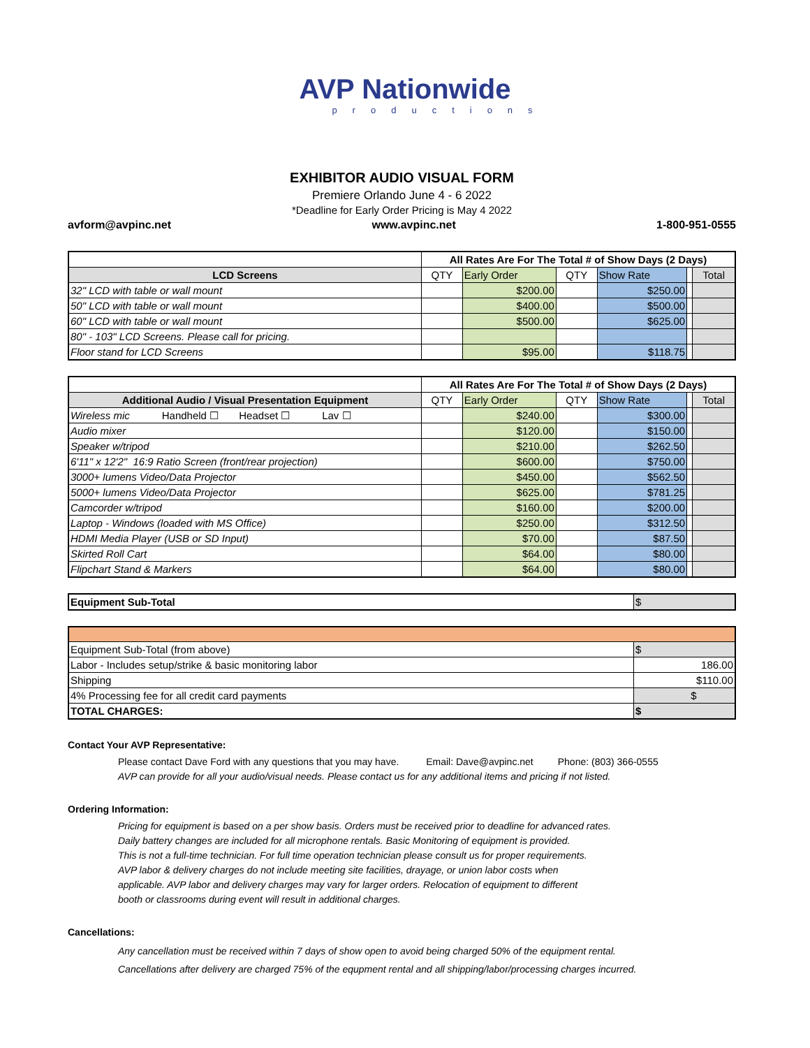AVP Nationwide
productions
EXHIBITOR AUDIO VISUAL FORM
Premiere Orlando June 4 - 6 2022
*Deadline for Early Order Pricing is May 4 2022
avform@avpinc.net www.avpinc.net 1-800-951-0555
| | All Rates Are For The Total # of Show Days (2 Days) | | | | | |
| LCD Screens | QTY | Early Order | QTY | Show Rate | | Total |
| 32" LCD with table or wall mount | | $200.00 | | $250.00 | | |
| 50" LCD with table or wall mount | | $400.00 | | $500.00 | | |
| 60" LCD with table or wall mount | | $500.00 | | $625.00 | | |
| 80" - 103" LCD Screens. Please call for pricing. | | | | | | |
| Floor stand for LCD Screens | | $95.00 | | $118.75 | | |
| | All Rates Are For The Total # of Show Days (2 Days) | | | | | |
| Additional Audio / Visual Presentation Equipment | QTY | Early Order | QTY | Show Rate | | Total |
| Wireless mic Handheld ☐ Headset ☐ Lav ☐ | | $240.00 | | $300.00 | | |
| Audio mixer | | $120.00 | | $150.00 | | |
| Speaker w/tripod | | $210.00 | | $262.50 | | |
| 6'11" x 12'2" 16:9 Ratio Screen (front/rear projection) | | $600.00 | | $750.00 | | |
| 3000+ lumens Video/Data Projector | | $450.00 | | $562.50 | | |
| 5000+ lumens Video/Data Projector | | $625.00 | | $781.25 | | |
| Camcorder w/tripod | | $160.00 | | $200.00 | | |
| Laptop - Windows (loaded with MS Office) | | $250.00 | | $312.50 | | |
| HDMI Media Player (USB or SD Input) | | $70.00 | | $87.50 | | |
| Skirted Roll Cart | | $64.00 | | $80.00 | | |
| Flipchart Stand & Markers | | $64.00 | | $80.00 | | |
| Equipment Sub-Total | $ |
| Equipment Sub-Total (from above) | $ |
| Labor - Includes setup/strike & basic monitoring labor | 186.00 |
| Shipping | $110.00 |
| 4% Processing fee for all credit card payments | $ |
| TOTAL CHARGES: | $ |
Contact Your AVP Representative:
Please contact Dave Ford with any questions that you may have. Email: Dave@avpinc.net Phone: (803) 366-0555
AVP can provide for all your audio/visual needs. Please contact us for any additional items and pricing if not listed.
Ordering Information:
Pricing for equipment is based on a per show basis. Orders must be received prior to deadline for advanced rates.
Daily battery changes are included for all microphone rentals. Basic Monitoring of equipment is provided.
This is not a full-time technician. For full time operation technician please consult us for proper requirements.
AVP labor & delivery charges do not include meeting site facilities, drayage, or union labor costs when
applicable. AVP labor and delivery charges may vary for larger orders. Relocation of equipment to different
booth or classrooms during event will result in additional charges.
Cancellations:
Any cancellation must be received within 7 days of show open to avoid being charged 50% of the equipment rental.
Cancellations after delivery are charged 75% of the equpment rental and all shipping/labor/processing charges incurred.